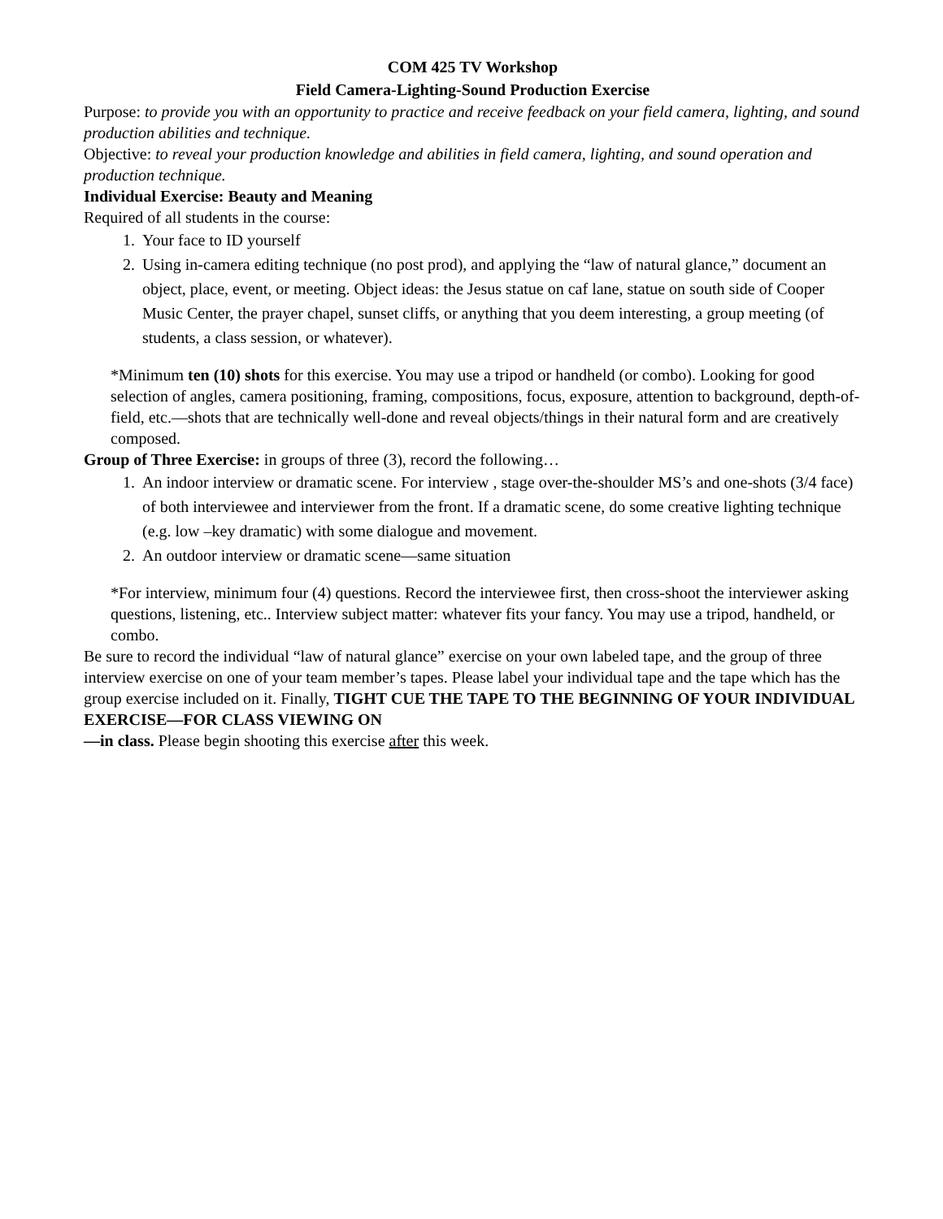COM 425 TV Workshop
Field Camera-Lighting-Sound Production Exercise
Purpose: to provide you with an opportunity to practice and receive feedback on your field camera, lighting, and sound production abilities and technique.
Objective: to reveal your production knowledge and abilities in field camera, lighting, and sound operation and production technique.
Individual Exercise: Beauty and Meaning
Required of all students in the course:
1. Your face to ID yourself
2. Using in-camera editing technique (no post prod), and applying the “law of natural glance,” document an object, place, event, or meeting. Object ideas: the Jesus statue on caf lane, statue on south side of Cooper Music Center, the prayer chapel, sunset cliffs, or anything that you deem interesting, a group meeting (of students, a class session, or whatever).
*Minimum ten (10) shots for this exercise. You may use a tripod or handheld (or combo). Looking for good selection of angles, camera positioning, framing, compositions, focus, exposure, attention to background, depth-of-field, etc.—shots that are technically well-done and reveal objects/things in their natural form and are creatively composed.
Group of Three Exercise: in groups of three (3), record the following…
1. An indoor interview or dramatic scene. For interview , stage over-the-shoulder MS’s and one-shots (3/4 face) of both interviewee and interviewer from the front. If a dramatic scene, do some creative lighting technique (e.g. low –key dramatic) with some dialogue and movement.
2. An outdoor interview or dramatic scene—same situation
*For interview, minimum four (4) questions. Record the interviewee first, then cross-shoot the interviewer asking questions, listening, etc.. Interview subject matter: whatever fits your fancy. You may use a tripod, handheld, or combo.
Be sure to record the individual “law of natural glance” exercise on your own labeled tape, and the group of three interview exercise on one of your team member’s tapes. Please label your individual tape and the tape which has the group exercise included on it. Finally, TIGHT CUE THE TAPE TO THE BEGINNING OF YOUR INDIVIDUAL EXERCISE—FOR CLASS VIEWING ON
—in class. Please begin shooting this exercise after this week.